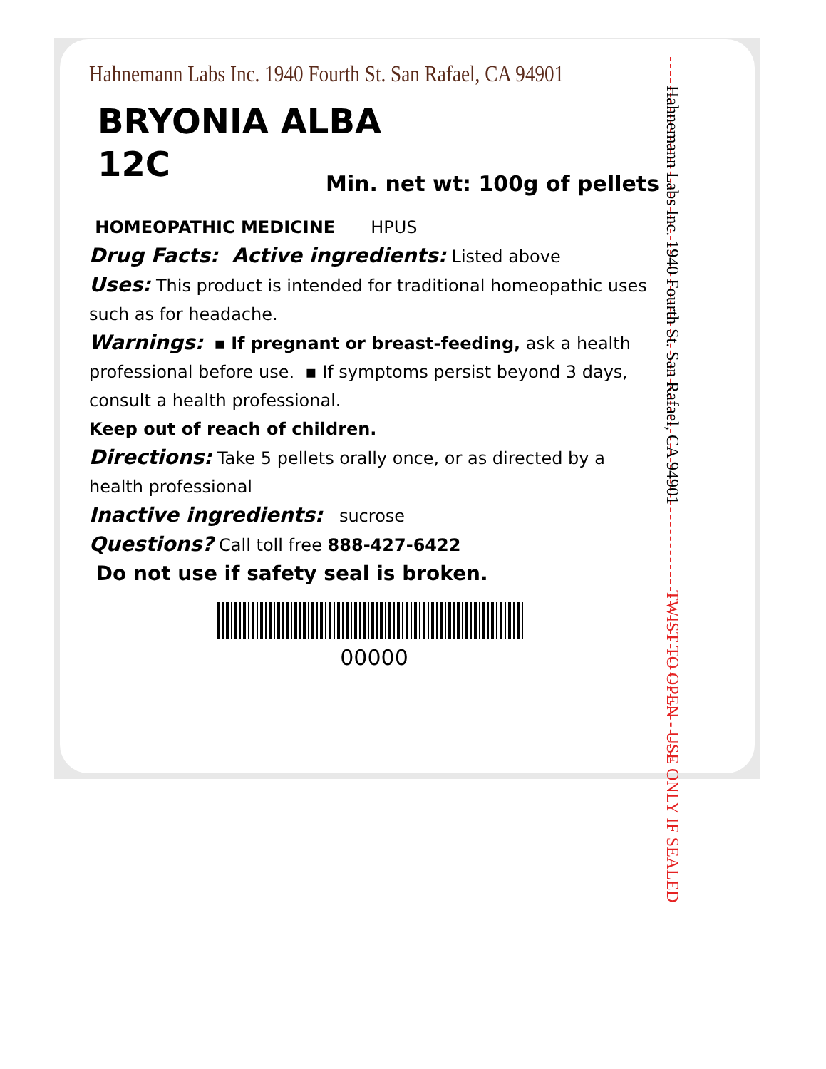Hahnemann Labs Inc. 1940 Fourth St. San Rafael, CA 94901
BRYONIA ALBA
12C
Min. net wt: 100g of pellets
HOMEOPATHIC MEDICINE HPUS
Drug Facts: Active ingredients: Listed above
Uses: This product is intended for traditional homeopathic uses such as for headache.
Warnings: ▪ If pregnant or breast-feeding, ask a health professional before use. ▪ If symptoms persist beyond 3 days, consult a health professional.
Keep out of reach of children.
Directions: Take 5 pellets orally once, or as directed by a health professional
Inactive ingredients: sucrose
Questions? Call toll free 888-427-6422
Do not use if safety seal is broken.
00000
Hahnemann Labs Inc. 1940 Fourth St. San Rafael, CA 94901 TWIST TO OPEN - USE ONLY IF SEALED